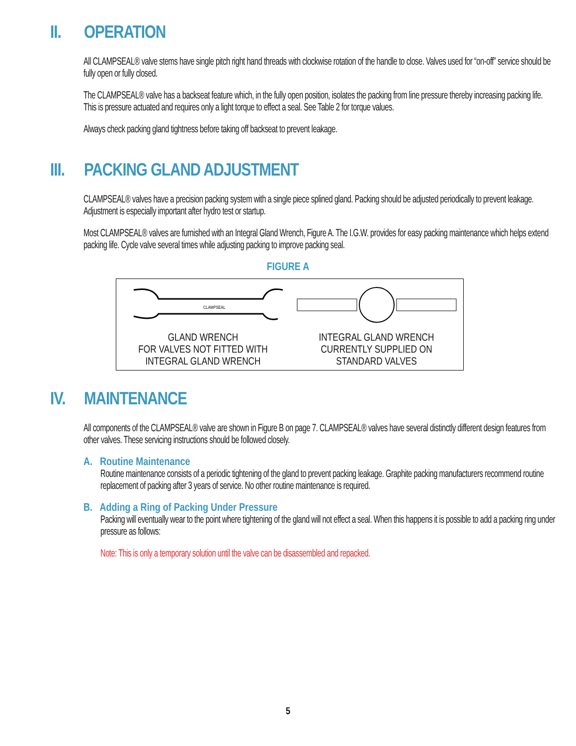II. OPERATION
All CLAMPSEAL® valve stems have single pitch right hand threads with clockwise rotation of the handle to close. Valves used for “on-off” service should be fully open or fully closed.
The CLAMPSEAL® valve has a backseat feature which, in the fully open position, isolates the packing from line pressure thereby increasing packing life. This is pressure actuated and requires only a light torque to effect a seal. See Table 2 for torque values.
Always check packing gland tightness before taking off backseat to prevent leakage.
III. PACKING GLAND ADJUSTMENT
CLAMPSEAL® valves have a precision packing system with a single piece splined gland. Packing should be adjusted periodically to prevent leakage. Adjustment is especially important after hydro test or startup.
Most CLAMPSEAL® valves are furnished with an Integral Gland Wrench, Figure A. The I.G.W. provides for easy packing maintenance which helps extend packing life. Cycle valve several times while adjusting packing to improve packing seal.
FIGURE A
CLAMPSEAL
GLAND WRENCH
FOR VALVES NOT FITTED WITH
INTEGRAL GLAND WRENCH
INTEGRAL GLAND WRENCH
CURRENTLY SUPPLIED ON
STANDARD VALVES
IV. MAINTENANCE
All components of the CLAMPSEAL® valve are shown in Figure B on page 7. CLAMPSEAL® valves have several distinctly different design features from other valves. These servicing instructions should be followed closely.
A. Routine Maintenance
Routine maintenance consists of a periodic tightening of the gland to prevent packing leakage. Graphite packing manufacturers recommend routine replacement of packing after 3 years of service. No other routine maintenance is required.
B. Adding a Ring of Packing Under Pressure
Packing will eventually wear to the point where tightening of the gland will not effect a seal. When this happens it is possible to add a packing ring under pressure as follows:
Note: This is only a temporary solution until the valve can be disassembled and repacked.
5